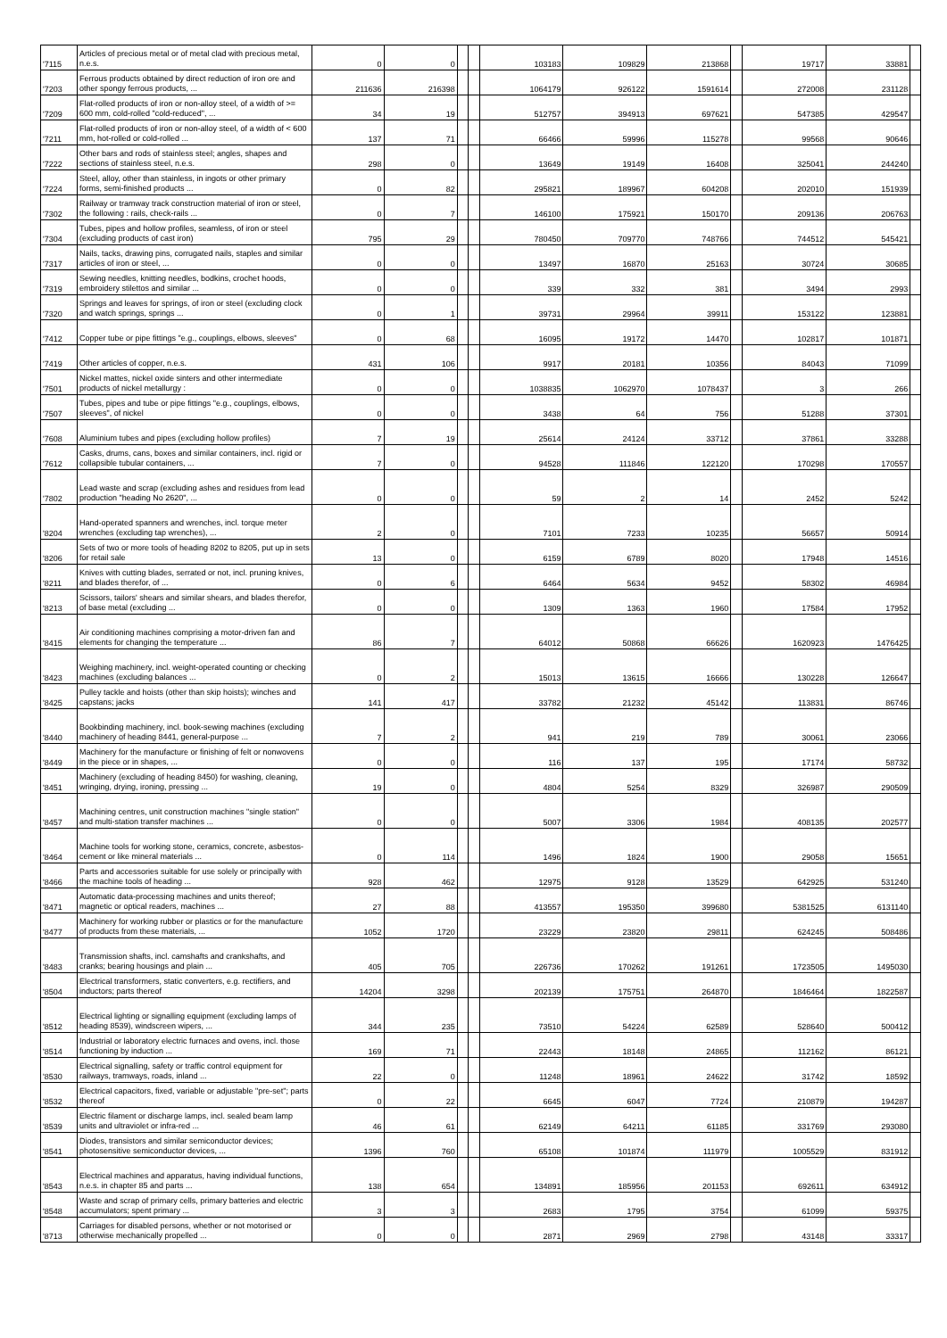| '7115 | Articles of precious metal or of metal clad with precious metal, n.e.s. | 0 | 0 | | | 103183 | 109829 | 213868 | | 19717 | 33881 | |
| '7203 | Ferrous products obtained by direct reduction of iron ore and other spongy ferrous products, ... | 211636 | 216398 | | | 1064179 | 926122 | 1591614 | | 272008 | 231128 | |
| '7209 | Flat-rolled products of iron or non-alloy steel, of a width of >= 600 mm, cold-rolled "cold-reduced", ... | 34 | 19 | | | 512757 | 394913 | 697621 | | 547385 | 429547 | |
| '7211 | Flat-rolled products of iron or non-alloy steel, of a width of < 600 mm, hot-rolled or cold-rolled ... | 137 | 71 | | | 66466 | 59996 | 115278 | | 99568 | 90646 | |
| '7222 | Other bars and rods of stainless steel; angles, shapes and sections of stainless steel, n.e.s. | 298 | 0 | | | 13649 | 19149 | 16408 | | 325041 | 244240 | |
| '7224 | Steel, alloy, other than stainless, in ingots or other primary forms, semi-finished products ... | 0 | 82 | | | 295821 | 189967 | 604208 | | 202010 | 151939 | |
| '7302 | Railway or tramway track construction material of iron or steel, the following : rails, check-rails ... | 0 | 7 | | | 146100 | 175921 | 150170 | | 209136 | 206763 | |
| '7304 | Tubes, pipes and hollow profiles, seamless, of iron or steel (excluding products of cast iron) | 795 | 29 | | | 780450 | 709770 | 748766 | | 744512 | 545421 | |
| '7317 | Nails, tacks, drawing pins, corrugated nails, staples and similar articles of iron or steel, ... | 0 | 0 | | | 13497 | 16870 | 25163 | | 30724 | 30685 | |
| '7319 | Sewing needles, knitting needles, bodkins, crochet hoods, embroidery stilettos and similar ... | 0 | 0 | | | 339 | 332 | 381 | | 3494 | 2993 | |
| '7320 | Springs and leaves for springs, of iron or steel (excluding clock and watch springs, springs ... | 0 | 1 | | | 39731 | 29964 | 39911 | | 153122 | 123881 | |
| '7412 | Copper tube or pipe fittings "e.g., couplings, elbows, sleeves" | 0 | 68 | | | 16095 | 19172 | 14470 | | 102817 | 101871 | |
| '7419 | Other articles of copper, n.e.s. | 431 | 106 | | | 9917 | 20181 | 10356 | | 84043 | 71099 | |
| '7501 | Nickel mattes, nickel oxide sinters and other intermediate products of nickel metallurgy : | 0 | 0 | | | 1038835 | 1062970 | 1078437 | | 3 | 266 | |
| '7507 | Tubes, pipes and tube or pipe fittings "e.g., couplings, elbows, sleeves", of nickel | 0 | 0 | | | 3438 | 64 | 756 | | 51288 | 37301 | |
| '7608 | Aluminium tubes and pipes (excluding hollow profiles) | 7 | 19 | | | 25614 | 24124 | 33712 | | 37861 | 33288 | |
| '7612 | Casks, drums, cans, boxes and similar containers, incl. rigid or collapsible tubular containers, ... | 7 | 0 | | | 94528 | 111846 | 122120 | | 170298 | 170557 | |
| '7802 | Lead waste and scrap (excluding ashes and residues from lead production "heading No 2620", ... | 0 | 0 | | | 59 | 2 | 14 | | 2452 | 5242 | |
| '8204 | Hand-operated spanners and wrenches, incl. torque meter wrenches (excluding tap wrenches), ... | 2 | 0 | | | 7101 | 7233 | 10235 | | 56657 | 50914 | |
| '8206 | Sets of two or more tools of heading 8202 to 8205, put up in sets for retail sale | 13 | 0 | | | 6159 | 6789 | 8020 | | 17948 | 14516 | |
| '8211 | Knives with cutting blades, serrated or not, incl. pruning knives, and blades therefor, of ... | 0 | 6 | | | 6464 | 5634 | 9452 | | 58302 | 46984 | |
| '8213 | Scissors, tailors' shears and similar shears, and blades therefor, of base metal (excluding ... | 0 | 0 | | | 1309 | 1363 | 1960 | | 17584 | 17952 | |
| '8415 | Air conditioning machines comprising a motor-driven fan and elements for changing the temperature ... | 86 | 7 | | | 64012 | 50868 | 66626 | | 1620923 | 1476425 | |
| '8423 | Weighing machinery, incl. weight-operated counting or checking machines (excluding balances ... | 0 | 2 | | | 15013 | 13615 | 16666 | | 130228 | 126647 | |
| '8425 | Pulley tackle and hoists (other than skip hoists); winches and capstans; jacks | 141 | 417 | | | 33782 | 21232 | 45142 | | 113831 | 86746 | |
| '8440 | Bookbinding machinery, incl. book-sewing machines (excluding machinery of heading 8441, general-purpose ... | 7 | 2 | | | 941 | 219 | 789 | | 30061 | 23066 | |
| '8449 | Machinery for the manufacture or finishing of felt or nonwovens in the piece or in shapes, ... | 0 | 0 | | | 116 | 137 | 195 | | 17174 | 58732 | |
| '8451 | Machinery (excluding of heading 8450) for washing, cleaning, wringing, drying, ironing, pressing ... | 19 | 0 | | | 4804 | 5254 | 8329 | | 326987 | 290509 | |
| '8457 | Machining centres, unit construction machines "single station" and multi-station transfer machines ... | 0 | 0 | | | 5007 | 3306 | 1984 | | 408135 | 202577 | |
| '8464 | Machine tools for working stone, ceramics, concrete, asbestos-cement or like mineral materials ... | 0 | 114 | | | 1496 | 1824 | 1900 | | 29058 | 15651 | |
| '8466 | Parts and accessories suitable for use solely or principally with the machine tools of heading ... | 928 | 462 | | | 12975 | 9128 | 13529 | | 642925 | 531240 | |
| '8471 | Automatic data-processing machines and units thereof; magnetic or optical readers, machines ... | 27 | 88 | | | 413557 | 195350 | 399680 | | 5381525 | 6131140 | |
| '8477 | Machinery for working rubber or plastics or for the manufacture of products from these materials, ... | 1052 | 1720 | | | 23229 | 23820 | 29811 | | 624245 | 508486 | |
| '8483 | Transmission shafts, incl. camshafts and crankshafts, and cranks; bearing housings and plain ... | 405 | 705 | | | 226736 | 170262 | 191261 | | 1723505 | 1495030 | |
| '8504 | Electrical transformers, static converters, e.g. rectifiers, and inductors; parts thereof | 14204 | 3298 | | | 202139 | 175751 | 264870 | | 1846464 | 1822587 | |
| '8512 | Electrical lighting or signalling equipment (excluding lamps of heading 8539), windscreen wipers, ... | 344 | 235 | | | 73510 | 54224 | 62589 | | 528640 | 500412 | |
| '8514 | Industrial or laboratory electric furnaces and ovens, incl. those functioning by induction ... | 169 | 71 | | | 22443 | 18148 | 24865 | | 112162 | 86121 | |
| '8530 | Electrical signalling, safety or traffic control equipment for railways, tramways, roads, inland ... | 22 | 0 | | | 11248 | 18961 | 24622 | | 31742 | 18592 | |
| '8532 | Electrical capacitors, fixed, variable or adjustable "pre-set"; parts thereof | 0 | 22 | | | 6645 | 6047 | 7724 | | 210879 | 194287 | |
| '8539 | Electric filament or discharge lamps, incl. sealed beam lamp units and ultraviolet or infra-red ... | 46 | 61 | | | 62149 | 64211 | 61185 | | 331769 | 293080 | |
| '8541 | Diodes, transistors and similar semiconductor devices; photosensitive semiconductor devices, ... | 1396 | 760 | | | 65108 | 101874 | 111979 | | 1005529 | 831912 | |
| '8543 | Electrical machines and apparatus, having individual functions, n.e.s. in chapter 85 and parts ... | 138 | 654 | | | 134891 | 185956 | 201153 | | 692611 | 634912 | |
| '8548 | Waste and scrap of primary cells, primary batteries and electric accumulators; spent primary ... | 3 | 3 | | | 2683 | 1795 | 3754 | | 61099 | 59375 | |
| '8713 | Carriages for disabled persons, whether or not motorised or otherwise mechanically propelled ... | 0 | 0 | | | 2871 | 2969 | 2798 | | 43148 | 33317 | |